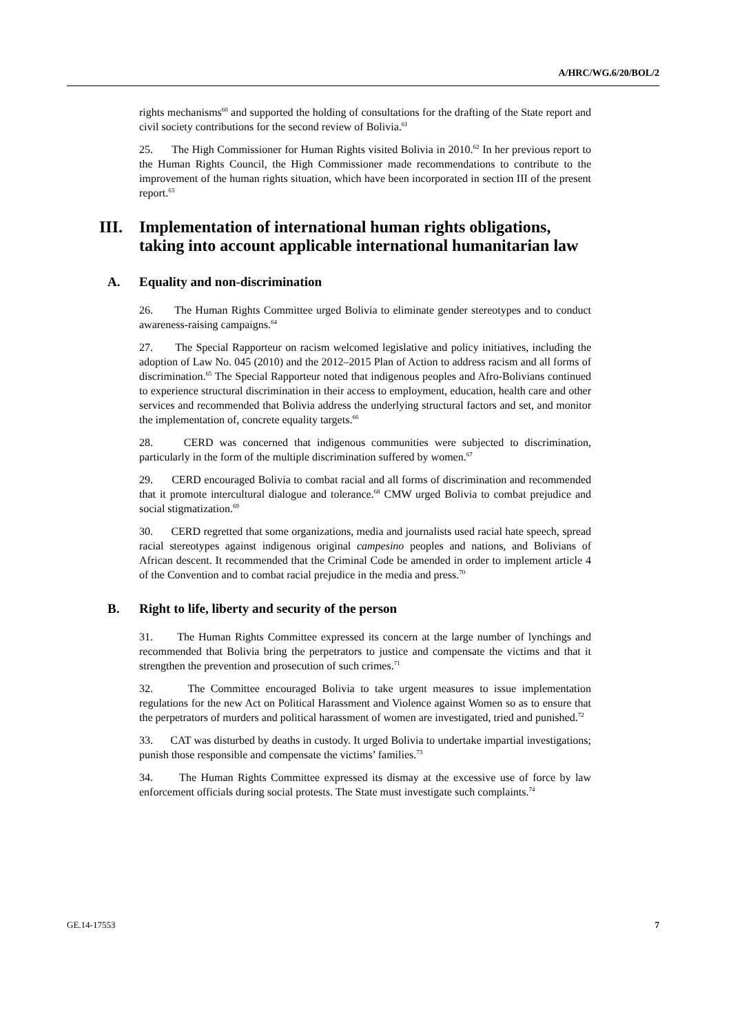A/HRC/WG.6/20/BOL/2
rights mechanisms<sup>60</sup> and supported the holding of consultations for the drafting of the State report and civil society contributions for the second review of Bolivia.<sup>61</sup>
25. The High Commissioner for Human Rights visited Bolivia in 2010.<sup>62</sup> In her previous report to the Human Rights Council, the High Commissioner made recommendations to contribute to the improvement of the human rights situation, which have been incorporated in section III of the present report.<sup>63</sup>
III. Implementation of international human rights obligations, taking into account applicable international humanitarian law
A. Equality and non-discrimination
26. The Human Rights Committee urged Bolivia to eliminate gender stereotypes and to conduct awareness-raising campaigns.<sup>64</sup>
27. The Special Rapporteur on racism welcomed legislative and policy initiatives, including the adoption of Law No. 045 (2010) and the 2012–2015 Plan of Action to address racism and all forms of discrimination.<sup>65</sup> The Special Rapporteur noted that indigenous peoples and Afro-Bolivians continued to experience structural discrimination in their access to employment, education, health care and other services and recommended that Bolivia address the underlying structural factors and set, and monitor the implementation of, concrete equality targets.<sup>66</sup>
28. CERD was concerned that indigenous communities were subjected to discrimination, particularly in the form of the multiple discrimination suffered by women.<sup>67</sup>
29. CERD encouraged Bolivia to combat racial and all forms of discrimination and recommended that it promote intercultural dialogue and tolerance.<sup>68</sup> CMW urged Bolivia to combat prejudice and social stigmatization.<sup>69</sup>
30. CERD regretted that some organizations, media and journalists used racial hate speech, spread racial stereotypes against indigenous original campesino peoples and nations, and Bolivians of African descent. It recommended that the Criminal Code be amended in order to implement article 4 of the Convention and to combat racial prejudice in the media and press.<sup>70</sup>
B. Right to life, liberty and security of the person
31. The Human Rights Committee expressed its concern at the large number of lynchings and recommended that Bolivia bring the perpetrators to justice and compensate the victims and that it strengthen the prevention and prosecution of such crimes.<sup>71</sup>
32. The Committee encouraged Bolivia to take urgent measures to issue implementation regulations for the new Act on Political Harassment and Violence against Women so as to ensure that the perpetrators of murders and political harassment of women are investigated, tried and punished.<sup>72</sup>
33. CAT was disturbed by deaths in custody. It urged Bolivia to undertake impartial investigations; punish those responsible and compensate the victims’ families.<sup>73</sup>
34. The Human Rights Committee expressed its dismay at the excessive use of force by law enforcement officials during social protests. The State must investigate such complaints.<sup>74</sup>
GE.14-17553 7